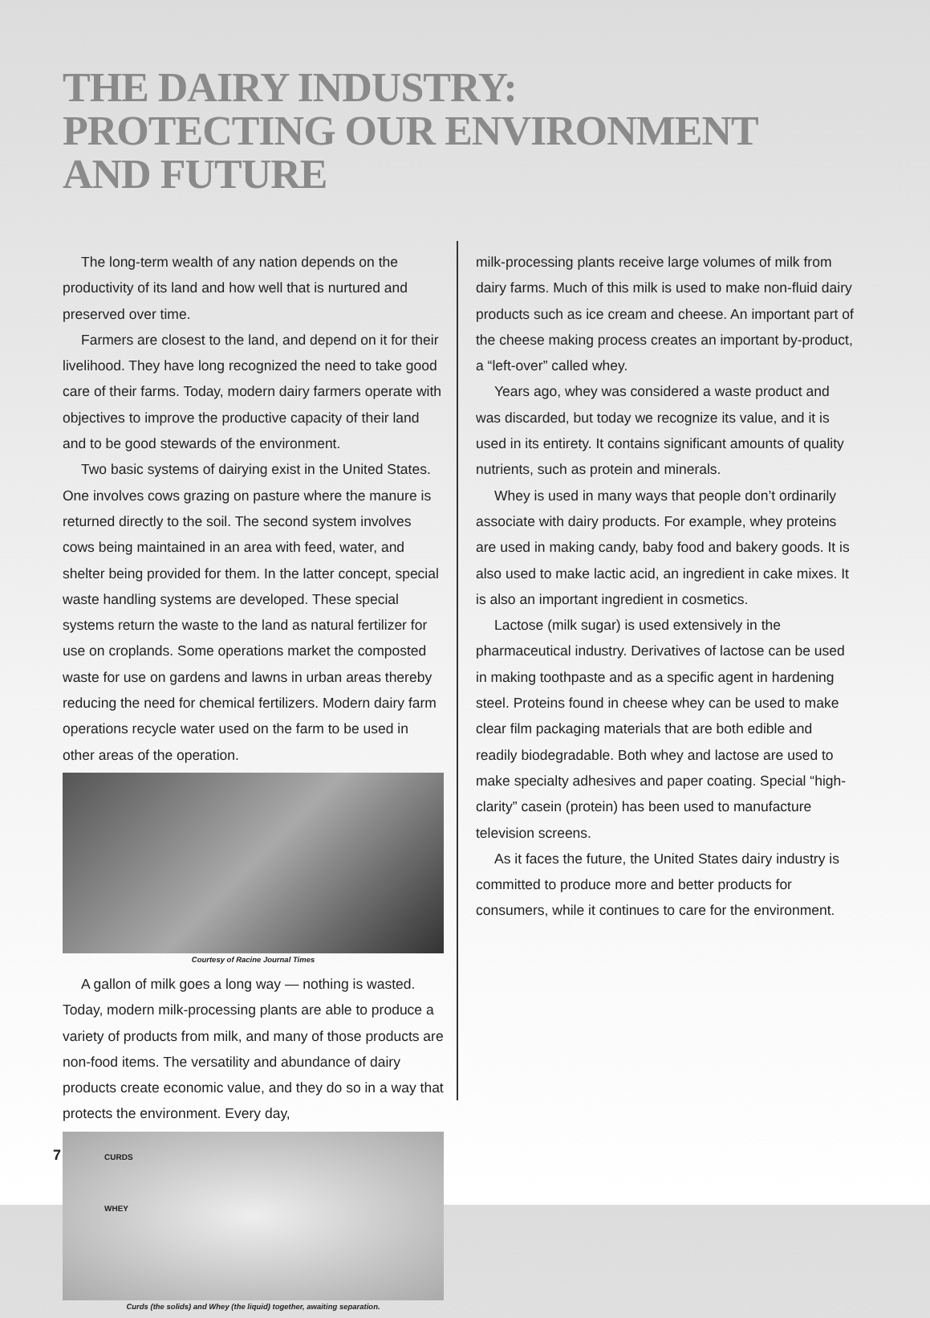THE DAIRY INDUSTRY:
PROTECTING OUR ENVIRONMENT
AND FUTURE
The long-term wealth of any nation depends on the productivity of its land and how well that is nurtured and preserved over time.
Farmers are closest to the land, and depend on it for their livelihood. They have long recognized the need to take good care of their farms. Today, modern dairy farmers operate with objectives to improve the productive capacity of their land and to be good stewards of the environment.
Two basic systems of dairying exist in the United States. One involves cows grazing on pasture where the manure is returned directly to the soil. The second system involves cows being maintained in an area with feed, water, and shelter being provided for them. In the latter concept, special waste handling systems are developed. These special systems return the waste to the land as natural fertilizer for use on croplands. Some operations market the composted waste for use on gardens and lawns in urban areas thereby reducing the need for chemical fertilizers. Modern dairy farm operations recycle water used on the farm to be used in other areas of the operation.
Courtesy of Racine Journal Times
A gallon of milk goes a long way — nothing is wasted. Today, modern milk-processing plants are able to produce a variety of products from milk, and many of those products are non-food items. The versatility and abundance of dairy products create economic value, and they do so in a way that protects the environment. Every day,
CURDS
WHEY
Curds (the solids) and Whey (the liquid) together, awaiting separation.
milk-processing plants receive large volumes of milk from dairy farms. Much of this milk is used to make non-fluid dairy products such as ice cream and cheese. An important part of the cheese making process creates an important by-product, a “left-over” called whey.
Years ago, whey was considered a waste product and was discarded, but today we recognize its value, and it is used in its entirety. It contains significant amounts of quality nutrients, such as protein and minerals.
Whey is used in many ways that people don’t ordinarily associate with dairy products. For example, whey proteins are used in making candy, baby food and bakery goods. It is also used to make lactic acid, an ingredient in cake mixes. It is also an important ingredient in cosmetics.
Lactose (milk sugar) is used extensively in the pharmaceutical industry. Derivatives of lactose can be used in making toothpaste and as a specific agent in hardening steel. Proteins found in cheese whey can be used to make clear film packaging materials that are both edible and readily biodegradable. Both whey and lactose are used to make specialty adhesives and paper coating. Special “high-clarity” casein (protein) has been used to manufacture television screens.
As it faces the future, the United States dairy industry is committed to produce more and better products for consumers, while it continues to care for the environment.
7